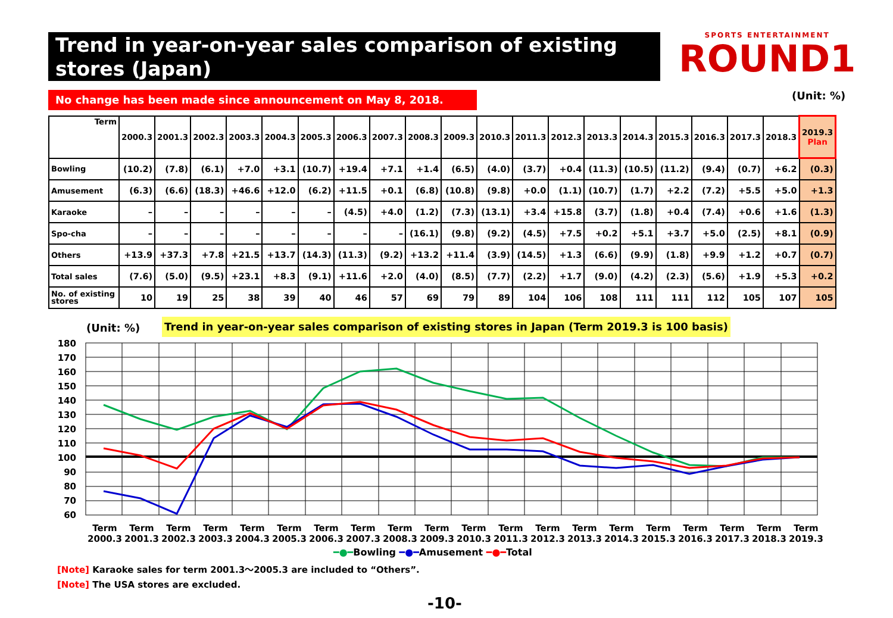Trend in year-on-year sales comparison of existing stores (Japan)
SPORTS ENTERTAINMENT
ROUND1
No change has been made since announcement on May 8, 2018. (Unit: %)
| Term | 2000.3 | 2001.3 | 2002.3 | 2003.3 | 2004.3 | 2005.3 | 2006.3 | 2007.3 | 2008.3 | 2009.3 | 2010.3 | 2011.3 | 2012.3 | 2013.3 | 2014.3 | 2015.3 | 2016.3 | 2017.3 | 2018.3 | 2019.3 Plan |
| --- | --- | --- | --- | --- | --- | --- | --- | --- | --- | --- | --- | --- | --- | --- | --- | --- | --- | --- | --- | --- |
| Bowling | (10.2) | (7.8) | (6.1) | +7.0 | +3.1 | (10.7) | +19.4 | +7.1 | +1.4 | (6.5) | (4.0) | (3.7) | +0.4 | (11.3) | (10.5) | (11.2) | (9.4) | (0.7) | +6.2 | (0.3) |
| Amusement | (6.3) | (6.6) | (18.3) | +46.6 | +12.0 | (6.2) | +11.5 | +0.1 | (6.8) | (10.8) | (9.8) | +0.0 | (1.1) | (10.7) | (1.7) | +2.2 | (7.2) | +5.5 | +5.0 | +1.3 |
| Karaoke | – | – | – | – | – | – | (4.5) | +4.0 | (1.2) | (7.3) | (13.1) | +3.4 | +15.8 | (3.7) | (1.8) | +0.4 | (7.4) | +0.6 | +1.6 | (1.3) |
| Spo-cha | – | – | – | – | – | – | – | – | (16.1) | (9.8) | (9.2) | (4.5) | +7.5 | +0.2 | +5.1 | +3.7 | +5.0 | (2.5) | +8.1 | (0.9) |
| Others | +13.9 | +37.3 | +7.8 | +21.5 | +13.7 | (14.3) | (11.3) | (9.2) | +13.2 | +11.4 | (3.9) | (14.5) | +1.3 | (6.6) | (9.9) | (1.8) | +9.9 | +1.2 | +0.7 | (0.7) |
| Total sales | (7.6) | (5.0) | (9.5) | +23.1 | +8.3 | (9.1) | +11.6 | +2.0 | (4.0) | (8.5) | (7.7) | (2.2) | +1.7 | (9.0) | (4.2) | (2.3) | (5.6) | +1.9 | +5.3 | +0.2 |
| No. of existing stores | 10 | 19 | 25 | 38 | 39 | 40 | 46 | 57 | 69 | 79 | 89 | 104 | 106 | 108 | 111 | 111 | 112 | 105 | 107 | 105 |
(Unit: %)
Trend in year-on-year sales comparison of existing stores in Japan (Term 2019.3 is 100 basis)
180
170
160
150
140
130
120
110
100
90
80
70
60
Term 2000.3 Term 2001.3 Term 2002.3 Term 2003.3 Term 2004.3 Term 2005.3 Term 2006.3 Term 2007.3 Term 2008.3 Term 2009.3 Term 2010.3 Term 2011.3 Term 2012.3 Term 2013.3 Term 2014.3 Term 2015.3 Term 2016.3 Term 2017.3 Term 2018.3 Term 2019.3
━●━Bowling ━●━Amusement ━●━Total
[Note] Karaoke sales for term 2001.3～2005.3 are included to “Others”.
[Note] The USA stores are excluded.
-10-